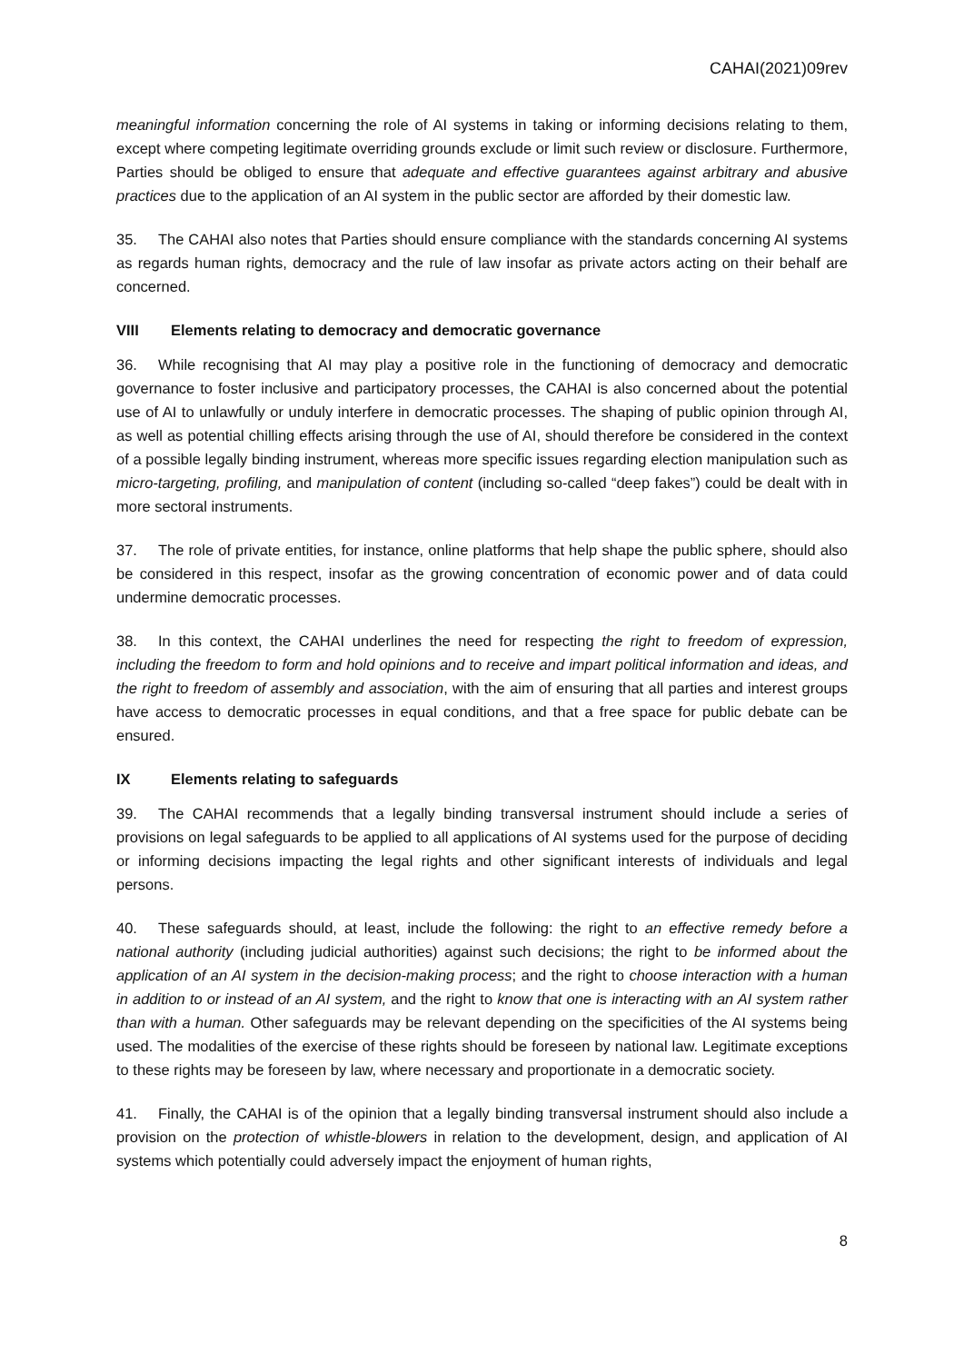CAHAI(2021)09rev
meaningful information concerning the role of AI systems in taking or informing decisions relating to them, except where competing legitimate overriding grounds exclude or limit such review or disclosure. Furthermore, Parties should be obliged to ensure that adequate and effective guarantees against arbitrary and abusive practices due to the application of an AI system in the public sector are afforded by their domestic law.
35. The CAHAI also notes that Parties should ensure compliance with the standards concerning AI systems as regards human rights, democracy and the rule of law insofar as private actors acting on their behalf are concerned.
VIII Elements relating to democracy and democratic governance
36. While recognising that AI may play a positive role in the functioning of democracy and democratic governance to foster inclusive and participatory processes, the CAHAI is also concerned about the potential use of AI to unlawfully or unduly interfere in democratic processes. The shaping of public opinion through AI, as well as potential chilling effects arising through the use of AI, should therefore be considered in the context of a possible legally binding instrument, whereas more specific issues regarding election manipulation such as micro-targeting, profiling, and manipulation of content (including so-called “deep fakes”) could be dealt with in more sectoral instruments.
37. The role of private entities, for instance, online platforms that help shape the public sphere, should also be considered in this respect, insofar as the growing concentration of economic power and of data could undermine democratic processes.
38. In this context, the CAHAI underlines the need for respecting the right to freedom of expression, including the freedom to form and hold opinions and to receive and impart political information and ideas, and the right to freedom of assembly and association, with the aim of ensuring that all parties and interest groups have access to democratic processes in equal conditions, and that a free space for public debate can be ensured.
IX Elements relating to safeguards
39. The CAHAI recommends that a legally binding transversal instrument should include a series of provisions on legal safeguards to be applied to all applications of AI systems used for the purpose of deciding or informing decisions impacting the legal rights and other significant interests of individuals and legal persons.
40. These safeguards should, at least, include the following: the right to an effective remedy before a national authority (including judicial authorities) against such decisions; the right to be informed about the application of an AI system in the decision-making process; and the right to choose interaction with a human in addition to or instead of an AI system, and the right to know that one is interacting with an AI system rather than with a human. Other safeguards may be relevant depending on the specificities of the AI systems being used. The modalities of the exercise of these rights should be foreseen by national law. Legitimate exceptions to these rights may be foreseen by law, where necessary and proportionate in a democratic society.
41. Finally, the CAHAI is of the opinion that a legally binding transversal instrument should also include a provision on the protection of whistle-blowers in relation to the development, design, and application of AI systems which potentially could adversely impact the enjoyment of human rights,
8